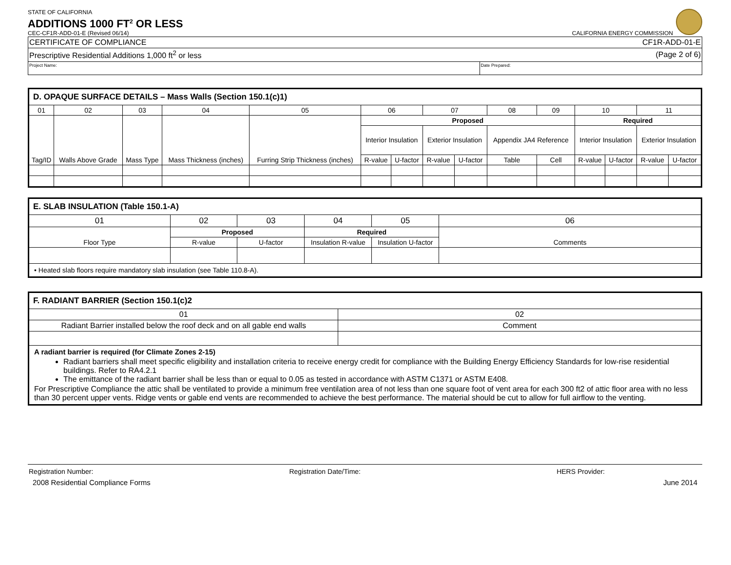STATE OF CALIFORNIA
ADDITIONS 1000 FT<sup>2</sup> OR LESS
CEC-CF1R-ADD-01-E (Revised 06/14) CALIFORNIA ENERGY COMMISSION
| CERTIFICATE OF COMPLIANCE | CF1R-ADD-01-E |
| Prescriptive Residential Additions 1,000 ft<sup>2</sup> or less | (Page 2 of 6) |
| Project Name: | Date Prepared: |
| D. OPAQUE SURFACE DETAILS – Mass Walls (Section 150.1(c)1) | | | | | | | | | | | | | | |
| 01 | 02 | 03 | 04 | 05 | 06 | | 07 | | 08 | 09 | 10 | | 11 | |
| Tag/ID | Walls Above Grade | Mass Type | Mass Thickness (inches) | Furring Strip Thickness (inches) | Proposed | | | | | | Required | | | |
| | | | | | Interior Insulation | | Exterior Insulation | | Appendix JA4 Reference | | Interior Insulation | | Exterior Insulation | |
| | | | | | R-value | U-factor | R-value | U-factor | Table | Cell | R-value | U-factor | R-value | U-factor |
| E. SLAB INSULATION (Table 150.1-A) | | | | | |
| 01 | 02 | 03 | 04 | 05 | 06 |
| Floor Type | Proposed | | Required | | Comments |
| | R-value | U-factor | Insulation R-value | Insulation U-factor | |
| • Heated slab floors require mandatory slab insulation (see Table 110.8-A). | | | | | |
| F. RADIANT BARRIER (Section 150.1(c)2 | |
| 01 | 02 |
| Radiant Barrier installed below the roof deck and on all gable end walls | Comment |
| A radiant barrier is required (for Climate Zones 2-15) Radiant barriers shall meet specific eligibility and installation criteria to receive energy credit for compliance with the Building Energy Efficiency Standards for low-rise residential buildings. Refer to RA4.2.1 The emittance of the radiant barrier shall be less than or equal to 0.05 as tested in accordance with ASTM C1371 or ASTM E408. For Prescriptive Compliance the attic shall be ventilated to provide a minimum free ventilation area of not less than one square foot of vent area for each 300 ft2 of attic floor area with no less than 30 percent upper vents. Ridge vents or gable end vents are recommended to achieve the best performance. The material should be cut to allow for full airflow to the venting. | |
Registration Number: Registration Date/Time: HERS Provider:
2008 Residential Compliance Forms June 2014